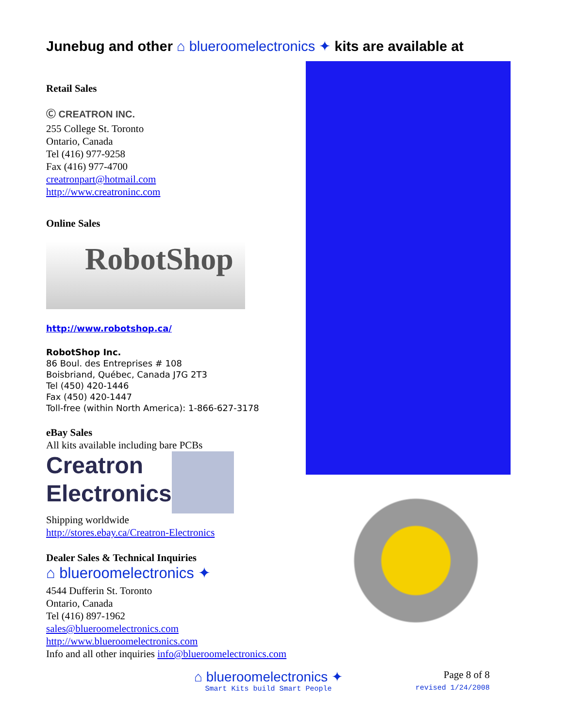Junebug and other ⌂ blueroomelectronics ✦ kits are available at
Retail Sales
Ⓒ CREATRON INC.
255 College St. Toronto
Ontario, Canada
Tel (416) 977-9258
Fax (416) 977-4700
creatronpart@hotmail.com
http://www.creatroninc.com
Online Sales
RobotShop
http://www.robotshop.ca/
RobotShop Inc.
86 Boul. des Entreprises # 108
Boisbriand, Québec, Canada J7G 2T3
Tel (450) 420-1446
Fax (450) 420-1447
Toll-free (within North America): 1-866-627-3178
eBay Sales
All kits available including bare PCBs
Creatron
Electronics
Shipping worldwide
http://stores.ebay.ca/Creatron-Electronics
Dealer Sales & Technical Inquiries
⌂ blueroomelectronics ✦
4544 Dufferin St. Toronto
Ontario, Canada
Tel (416) 897-1962
sales@blueroomelectronics.com
http://www.blueroomelectronics.com
Info and all other inquiries info@blueroomelectronics.com
⌂ blueroomelectronics ✦
Smart Kits build Smart People
Page 8 of 8
revised 1/24/2008